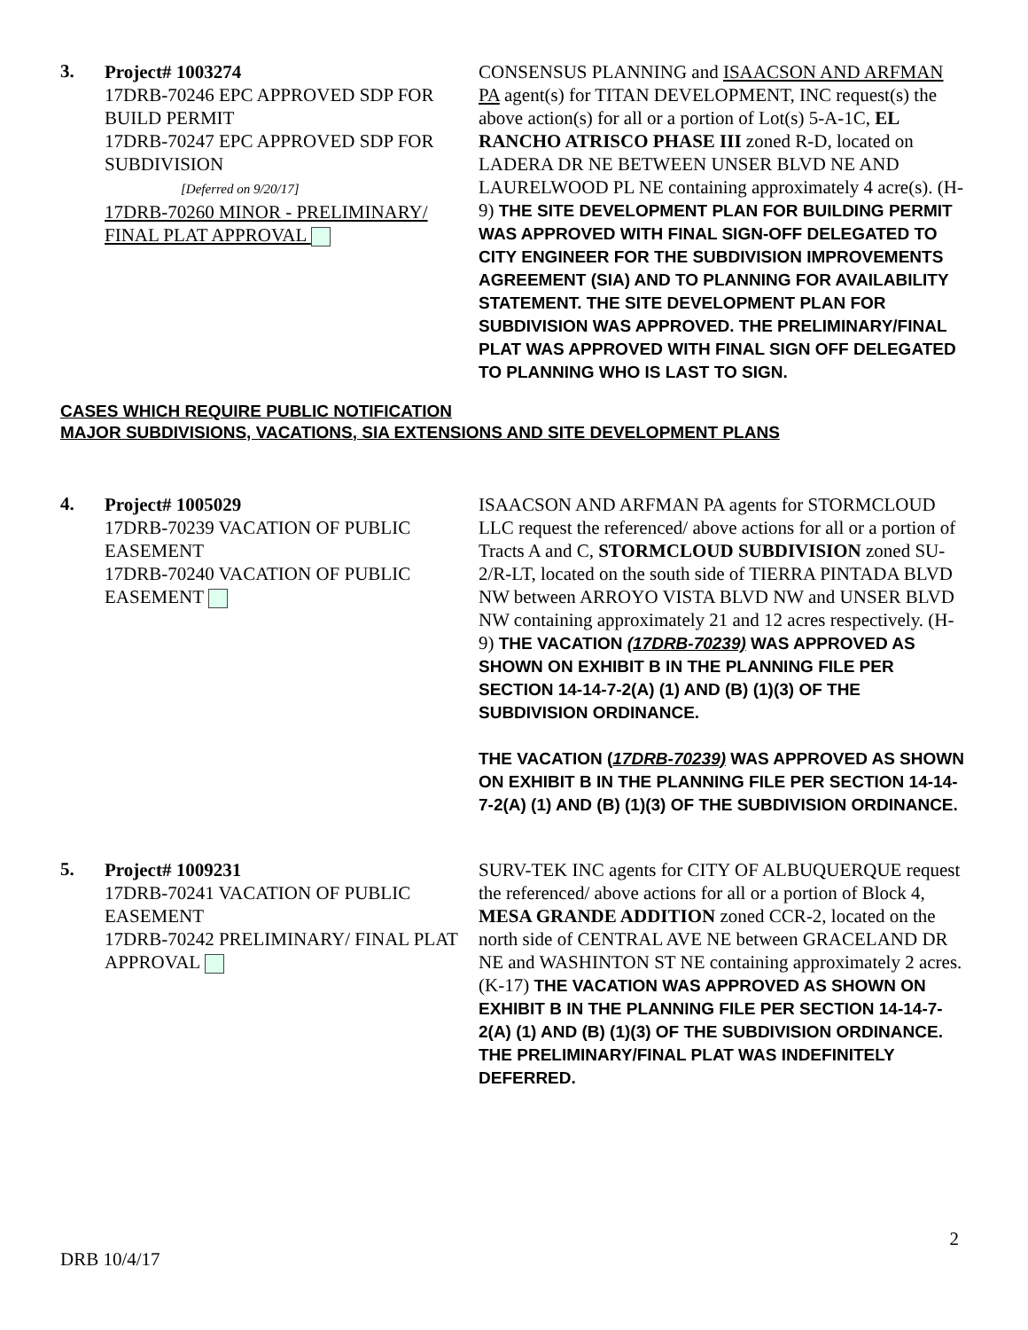3.
Project# 1003274
17DRB-70246 EPC APPROVED SDP FOR BUILD PERMIT
17DRB-70247 EPC APPROVED SDP FOR SUBDIVISION
[Deferred on 9/20/17]
17DRB-70260 MINOR - PRELIMINARY/ FINAL PLAT APPROVAL
CONSENSUS PLANNING and ISAACSON AND ARFMAN PA agent(s) for TITAN DEVELOPMENT, INC request(s) the above action(s) for all or a portion of Lot(s) 5-A-1C, EL RANCHO ATRISCO PHASE III zoned R-D, located on LADERA DR NE BETWEEN UNSER BLVD NE AND LAURELWOOD PL NE containing approximately 4 acre(s). (H-9) THE SITE DEVELOPMENT PLAN FOR BUILDING PERMIT WAS APPROVED WITH FINAL SIGN-OFF DELEGATED TO CITY ENGINEER FOR THE SUBDIVISION IMPROVEMENTS AGREEMENT (SIA) AND TO PLANNING FOR AVAILABILITY STATEMENT. THE SITE DEVELOPMENT PLAN FOR SUBDIVISION WAS APPROVED. THE PRELIMINARY/FINAL PLAT WAS APPROVED WITH FINAL SIGN OFF DELEGATED TO PLANNING WHO IS LAST TO SIGN.
CASES WHICH REQUIRE PUBLIC NOTIFICATION
MAJOR SUBDIVISIONS, VACATIONS, SIA EXTENSIONS AND SITE DEVELOPMENT PLANS
4.
Project# 1005029
17DRB-70239 VACATION OF PUBLIC EASEMENT
17DRB-70240 VACATION OF PUBLIC EASEMENT
ISAACSON AND ARFMAN PA agents for STORMCLOUD LLC request the referenced/ above actions for all or a portion of Tracts A and C, STORMCLOUD SUBDIVISION zoned SU-2/R-LT, located on the south side of TIERRA PINTADA BLVD NW between ARROYO VISTA BLVD NW and UNSER BLVD NW containing approximately 21 and 12 acres respectively. (H-9) THE VACATION (17DRB-70239) WAS APPROVED AS SHOWN ON EXHIBIT B IN THE PLANNING FILE PER SECTION 14-14-7-2(A) (1) AND (B) (1)(3) OF THE SUBDIVISION ORDINANCE.
THE VACATION (17DRB-70239) WAS APPROVED AS SHOWN ON EXHIBIT B IN THE PLANNING FILE PER SECTION 14-14-7-2(A) (1) AND (B) (1)(3) OF THE SUBDIVISION ORDINANCE.
5.
Project# 1009231
17DRB-70241 VACATION OF PUBLIC EASEMENT
17DRB-70242 PRELIMINARY/ FINAL PLAT APPROVAL
SURV-TEK INC agents for CITY OF ALBUQUERQUE request the referenced/ above actions for all or a portion of Block 4, MESA GRANDE ADDITION zoned CCR-2, located on the north side of CENTRAL AVE NE between GRACELAND DR NE and WASHINTON ST NE containing approximately 2 acres. (K-17) THE VACATION WAS APPROVED AS SHOWN ON EXHIBIT B IN THE PLANNING FILE PER SECTION 14-14-7-2(A) (1) AND (B) (1)(3) OF THE SUBDIVISION ORDINANCE. THE PRELIMINARY/FINAL PLAT WAS INDEFINITELY DEFERRED.
2
DRB 10/4/17